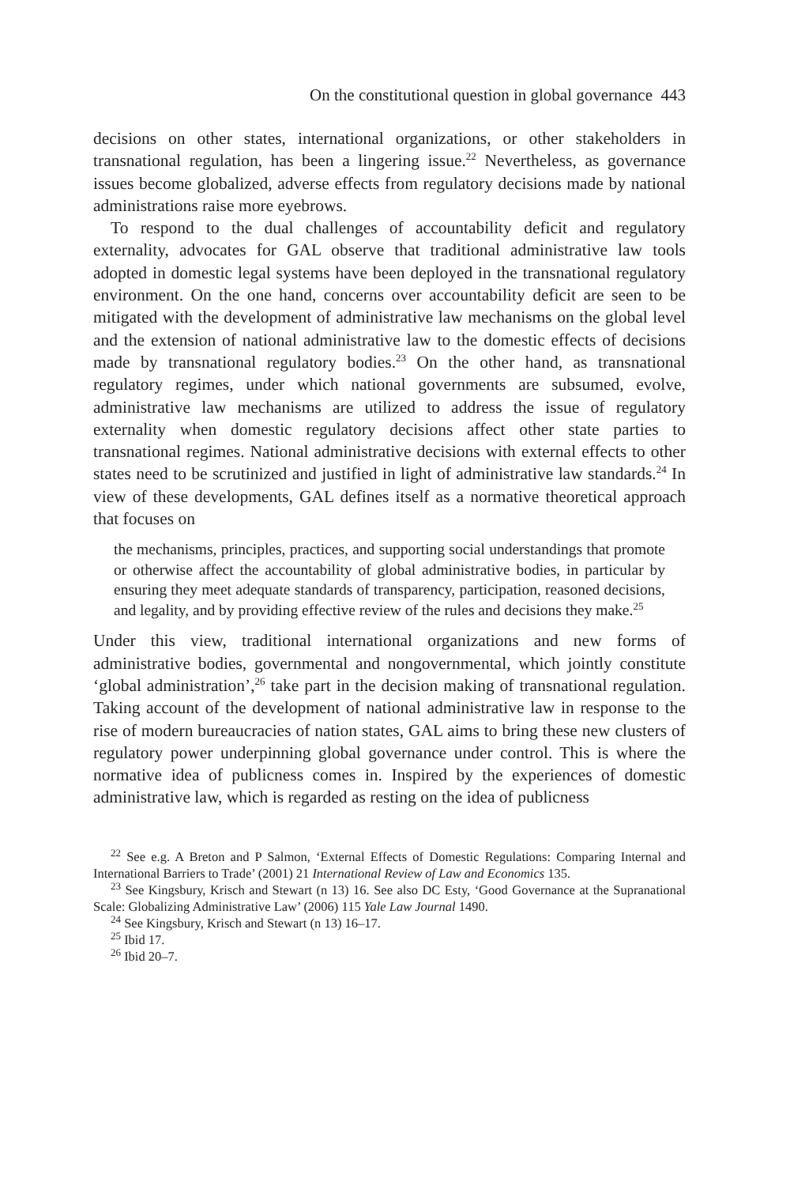On the constitutional question in global governance 443
decisions on other states, international organizations, or other stakeholders in transnational regulation, has been a lingering issue.<sup>22</sup> Nevertheless, as governance issues become globalized, adverse effects from regulatory decisions made by national administrations raise more eyebrows.
To respond to the dual challenges of accountability deficit and regulatory externality, advocates for GAL observe that traditional administrative law tools adopted in domestic legal systems have been deployed in the transnational regulatory environment. On the one hand, concerns over accountability deficit are seen to be mitigated with the development of administrative law mechanisms on the global level and the extension of national administrative law to the domestic effects of decisions made by transnational regulatory bodies.<sup>23</sup> On the other hand, as transnational regulatory regimes, under which national governments are subsumed, evolve, administrative law mechanisms are utilized to address the issue of regulatory externality when domestic regulatory decisions affect other state parties to transnational regimes. National administrative decisions with external effects to other states need to be scrutinized and justified in light of administrative law standards.<sup>24</sup> In view of these developments, GAL defines itself as a normative theoretical approach that focuses on
the mechanisms, principles, practices, and supporting social understandings that promote or otherwise affect the accountability of global administrative bodies, in particular by ensuring they meet adequate standards of transparency, participation, reasoned decisions, and legality, and by providing effective review of the rules and decisions they make.<sup>25</sup>
Under this view, traditional international organizations and new forms of administrative bodies, governmental and nongovernmental, which jointly constitute ‘global administration’,<sup>26</sup> take part in the decision making of transnational regulation. Taking account of the development of national administrative law in response to the rise of modern bureaucracies of nation states, GAL aims to bring these new clusters of regulatory power underpinning global governance under control. This is where the normative idea of publicness comes in. Inspired by the experiences of domestic administrative law, which is regarded as resting on the idea of publicness
<sup>22</sup> See e.g. A Breton and P Salmon, ‘External Effects of Domestic Regulations: Comparing Internal and International Barriers to Trade’ (2001) 21 International Review of Law and Economics 135.
<sup>23</sup> See Kingsbury, Krisch and Stewart (n 13) 16. See also DC Esty, ‘Good Governance at the Supranational Scale: Globalizing Administrative Law’ (2006) 115 Yale Law Journal 1490.
<sup>24</sup> See Kingsbury, Krisch and Stewart (n 13) 16–17.
<sup>25</sup> Ibid 17.
<sup>26</sup> Ibid 20–7.